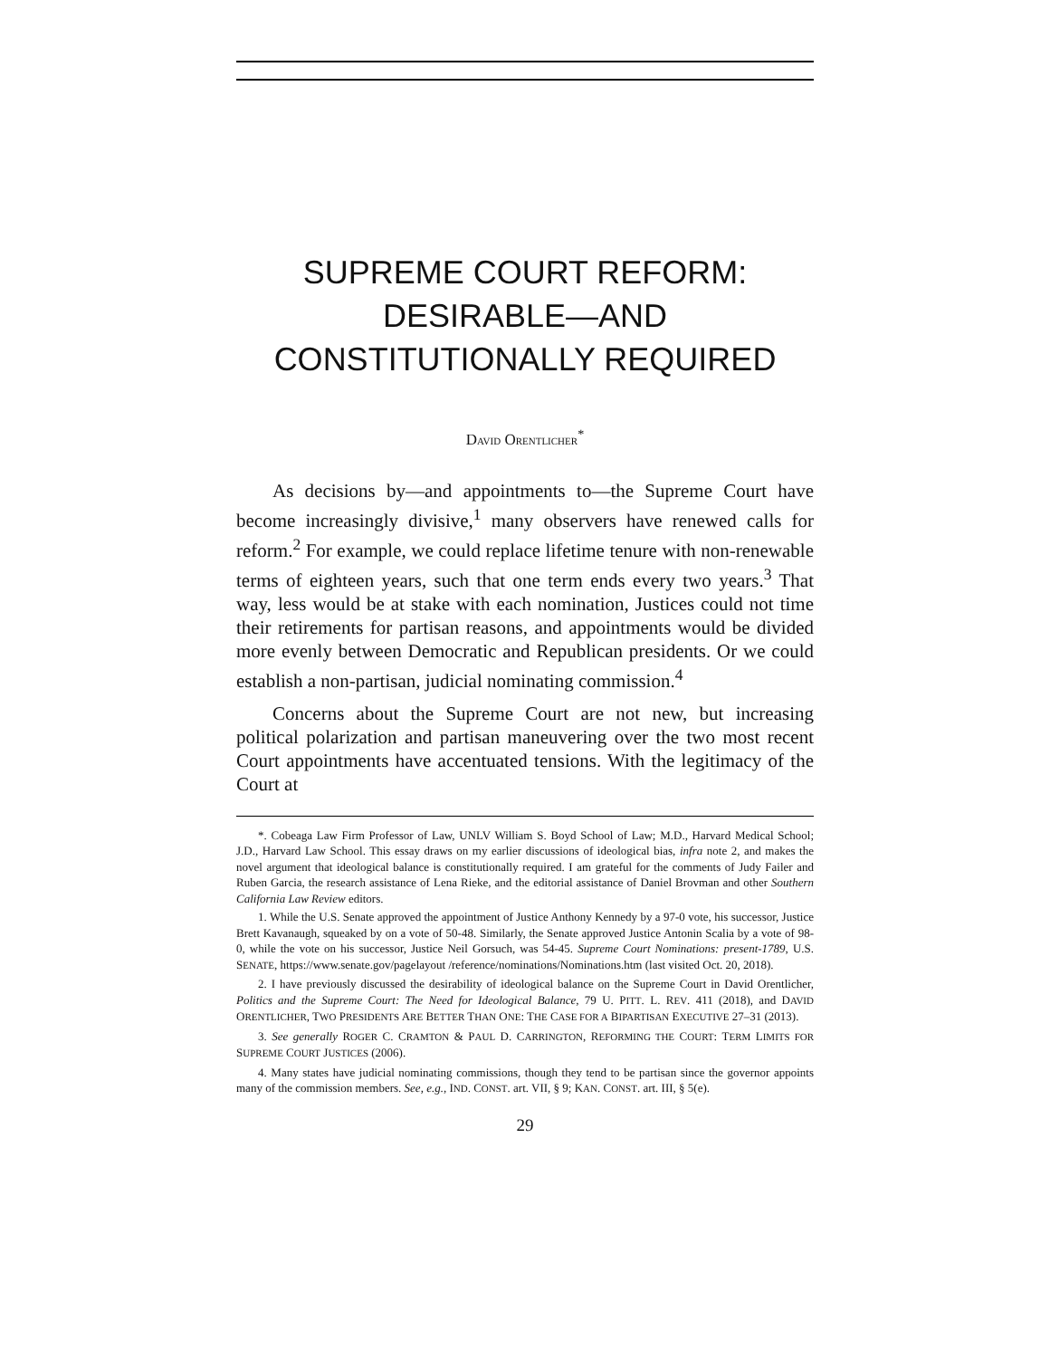SUPREME COURT REFORM:
DESIRABLE—AND
CONSTITUTIONALLY REQUIRED
DAVID ORENTLICHER<sup>*</sup>
As decisions by—and appointments to—the Supreme Court have become increasingly divisive,<sup>1</sup> many observers have renewed calls for reform.<sup>2</sup> For example, we could replace lifetime tenure with non-renewable terms of eighteen years, such that one term ends every two years.<sup>3</sup> That way, less would be at stake with each nomination, Justices could not time their retirements for partisan reasons, and appointments would be divided more evenly between Democratic and Republican presidents. Or we could establish a non-partisan, judicial nominating commission.<sup>4</sup>
Concerns about the Supreme Court are not new, but increasing political polarization and partisan maneuvering over the two most recent Court appointments have accentuated tensions. With the legitimacy of the Court at
*. Cobeaga Law Firm Professor of Law, UNLV William S. Boyd School of Law; M.D., Harvard Medical School; J.D., Harvard Law School. This essay draws on my earlier discussions of ideological bias, infra note 2, and makes the novel argument that ideological balance is constitutionally required. I am grateful for the comments of Judy Failer and Ruben Garcia, the research assistance of Lena Rieke, and the editorial assistance of Daniel Brovman and other Southern California Law Review editors.
1. While the U.S. Senate approved the appointment of Justice Anthony Kennedy by a 97-0 vote, his successor, Justice Brett Kavanaugh, squeaked by on a vote of 50-48. Similarly, the Senate approved Justice Antonin Scalia by a vote of 98-0, while the vote on his successor, Justice Neil Gorsuch, was 54-45. Supreme Court Nominations: present-1789, U.S. SENATE, https://www.senate.gov/pagelayout /reference/nominations/Nominations.htm (last visited Oct. 20, 2018).
2. I have previously discussed the desirability of ideological balance on the Supreme Court in David Orentlicher, Politics and the Supreme Court: The Need for Ideological Balance, 79 U. PITT. L. REV. 411 (2018), and DAVID ORENTLICHER, TWO PRESIDENTS ARE BETTER THAN ONE: THE CASE FOR A BIPARTISAN EXECUTIVE 27–31 (2013).
3. See generally ROGER C. CRAMTON & PAUL D. CARRINGTON, REFORMING THE COURT: TERM LIMITS FOR SUPREME COURT JUSTICES (2006).
4. Many states have judicial nominating commissions, though they tend to be partisan since the governor appoints many of the commission members. See, e.g., IND. CONST. art. VII, § 9; KAN. CONST. art. III, § 5(e).
29